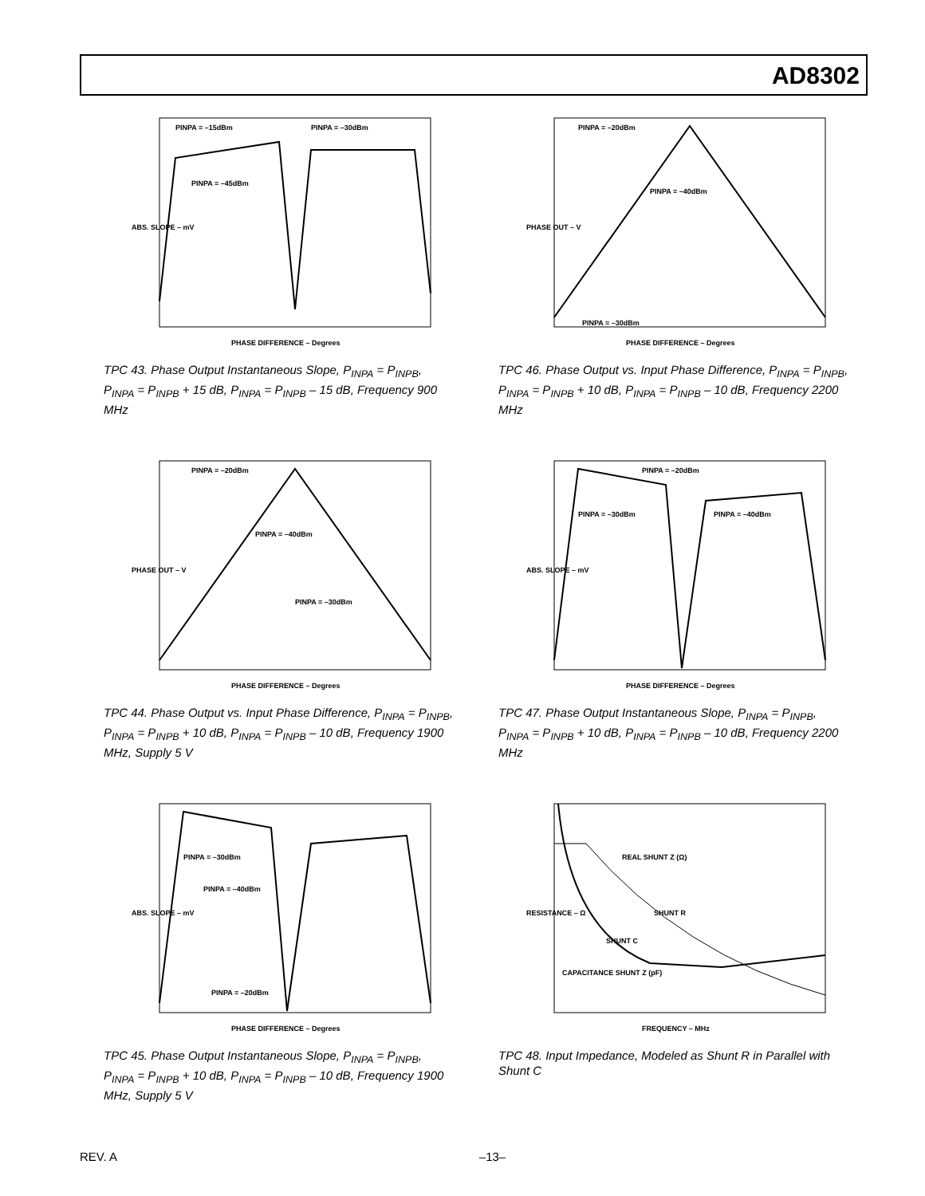AD8302
ABS. SLOPE – mV
PHASE DIFFERENCE – Degrees
PINPA = –15dBm
PINPA = –30dBm
PINPA = –45dBm
TPC 43. Phase Output Instantaneous Slope, P<sub>INPA</sub> = P<sub>INPB</sub>, P<sub>INPA</sub> = P<sub>INPB</sub> + 15 dB, P<sub>INPA</sub> = P<sub>INPB</sub> – 15 dB, Frequency 900 MHz
PHASE OUT – V
PHASE DIFFERENCE – Degrees
PINPA = –20dBm
PINPA = –40dBm
PINPA = –30dBm
TPC 46. Phase Output vs. Input Phase Difference, P<sub>INPA</sub> = P<sub>INPB</sub>, P<sub>INPA</sub> = P<sub>INPB</sub> + 10 dB, P<sub>INPA</sub> = P<sub>INPB</sub> – 10 dB, Frequency 2200 MHz
PHASE OUT – V
PHASE DIFFERENCE – Degrees
PINPA = –20dBm
PINPA = –40dBm
PINPA = –30dBm
TPC 44. Phase Output vs. Input Phase Difference, P<sub>INPA</sub> = P<sub>INPB</sub>, P<sub>INPA</sub> = P<sub>INPB</sub> + 10 dB, P<sub>INPA</sub> = P<sub>INPB</sub> – 10 dB, Frequency 1900 MHz, Supply 5 V
ABS. SLOPE – mV
PHASE DIFFERENCE – Degrees
PINPA = –20dBm
PINPA = –30dBm
PINPA = –40dBm
TPC 47. Phase Output Instantaneous Slope, P<sub>INPA</sub> = P<sub>INPB</sub>, P<sub>INPA</sub> = P<sub>INPB</sub> + 10 dB, P<sub>INPA</sub> = P<sub>INPB</sub> – 10 dB, Frequency 2200 MHz
ABS. SLOPE – mV
PHASE DIFFERENCE – Degrees
PINPA = –30dBm
PINPA = –40dBm
PINPA = –20dBm
TPC 45. Phase Output Instantaneous Slope, P<sub>INPA</sub> = P<sub>INPB</sub>, P<sub>INPA</sub> = P<sub>INPB</sub> + 10 dB, P<sub>INPA</sub> = P<sub>INPB</sub> – 10 dB, Frequency 1900 MHz, Supply 5 V
RESISTANCE – Ω
FREQUENCY – MHz
REAL SHUNT Z (Ω)
SHUNT R
SHUNT C
CAPACITANCE SHUNT Z (pF)
TPC 48. Input Impedance, Modeled as Shunt R in Parallel with Shunt C
REV. A –13–